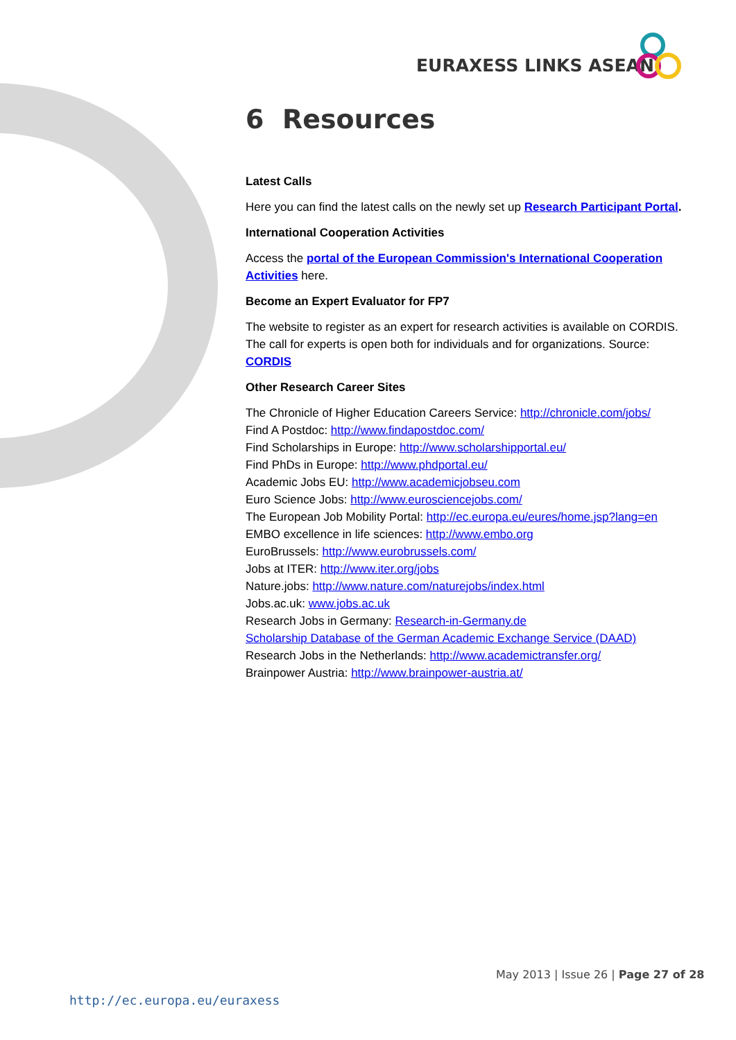EURAXESS LINKS ASEAN
6 Resources
Latest Calls
Here you can find the latest calls on the newly set up Research Participant Portal.
International Cooperation Activities
Access the portal of the European Commission's International Cooperation Activities here.
Become an Expert Evaluator for FP7
The website to register as an expert for research activities is available on CORDIS. The call for experts is open both for individuals and for organizations. Source: CORDIS
Other Research Career Sites
The Chronicle of Higher Education Careers Service: http://chronicle.com/jobs/
Find A Postdoc: http://www.findapostdoc.com/
Find Scholarships in Europe: http://www.scholarshipportal.eu/
Find PhDs in Europe: http://www.phdportal.eu/
Academic Jobs EU: http://www.academicjobseu.com
Euro Science Jobs: http://www.eurosciencejobs.com/
The European Job Mobility Portal: http://ec.europa.eu/eures/home.jsp?lang=en
EMBO excellence in life sciences: http://www.embo.org
EuroBrussels: http://www.eurobrussels.com/
Jobs at ITER: http://www.iter.org/jobs
Nature.jobs: http://www.nature.com/naturejobs/index.html
Jobs.ac.uk: www.jobs.ac.uk
Research Jobs in Germany: Research-in-Germany.de
Scholarship Database of the German Academic Exchange Service (DAAD)
Research Jobs in the Netherlands: http://www.academictransfer.org/
Brainpower Austria: http://www.brainpower-austria.at/
May 2013 | Issue 26 | Page 27 of 28
http://ec.europa.eu/euraxess